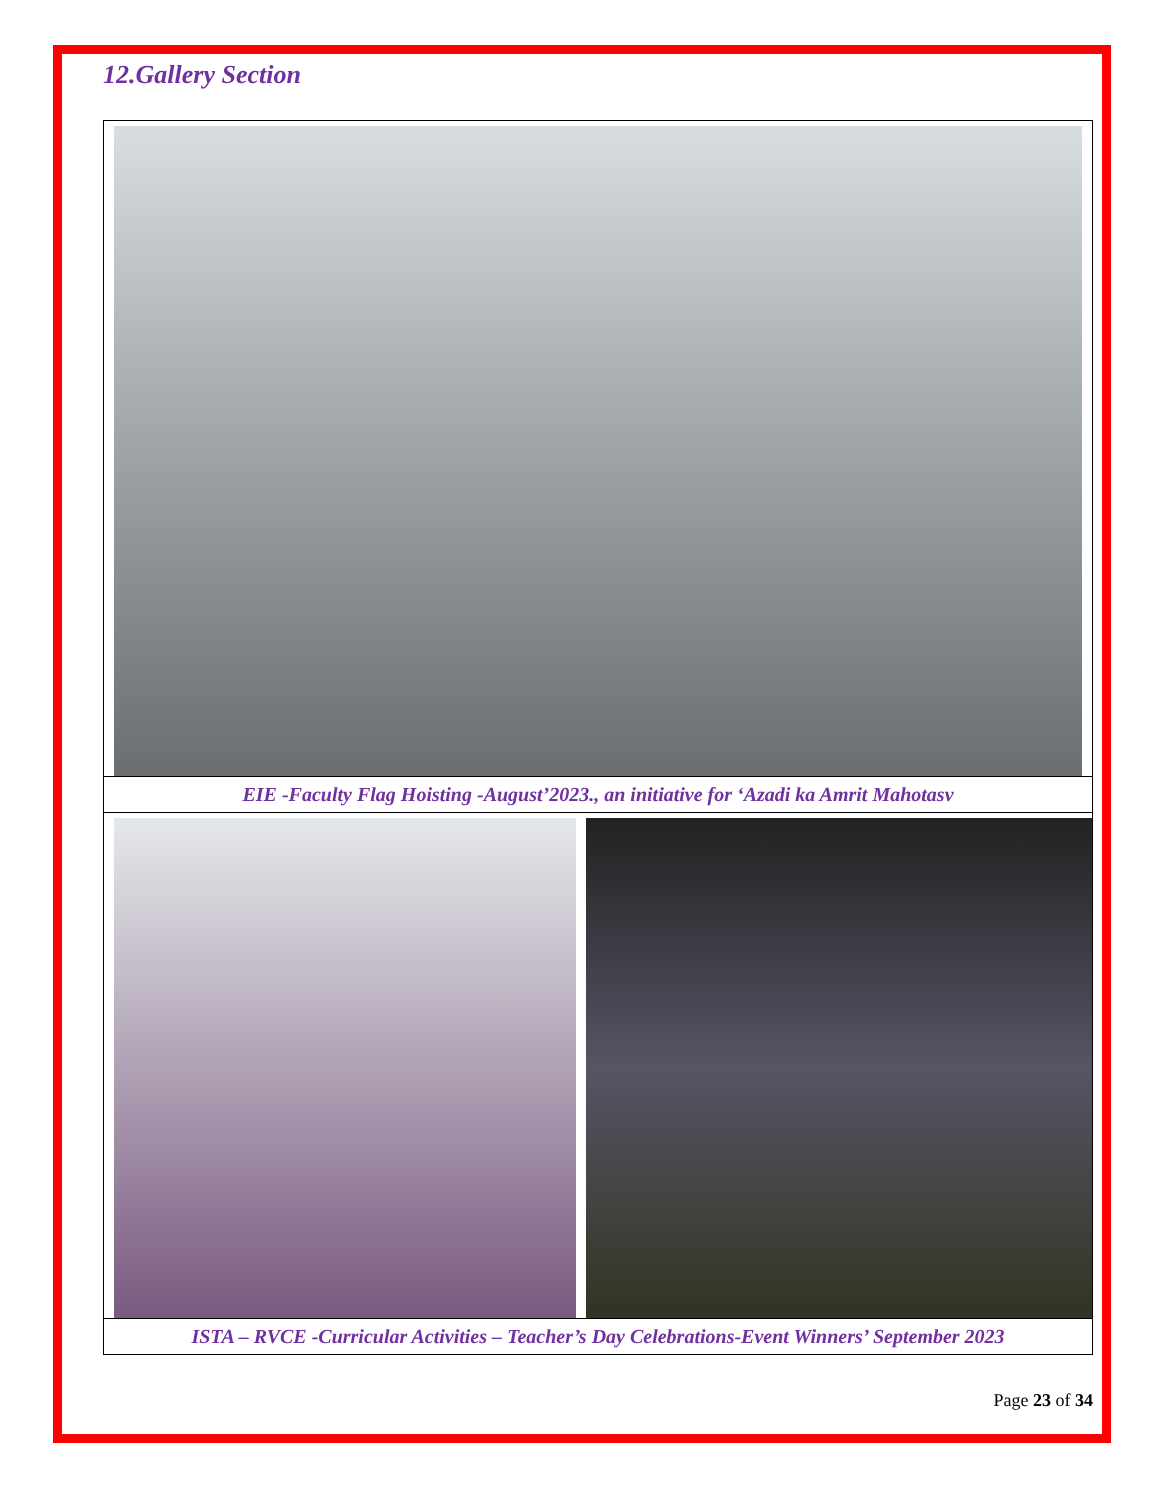12.Gallery Section
EIE -Faculty Flag Hoisting -August’2023., an initiative for ‘Azadi ka Amrit Mahotasv
ISTA – RVCE -Curricular Activities – Teacher’s Day Celebrations-Event Winners’ September 2023
Page 23 of 34